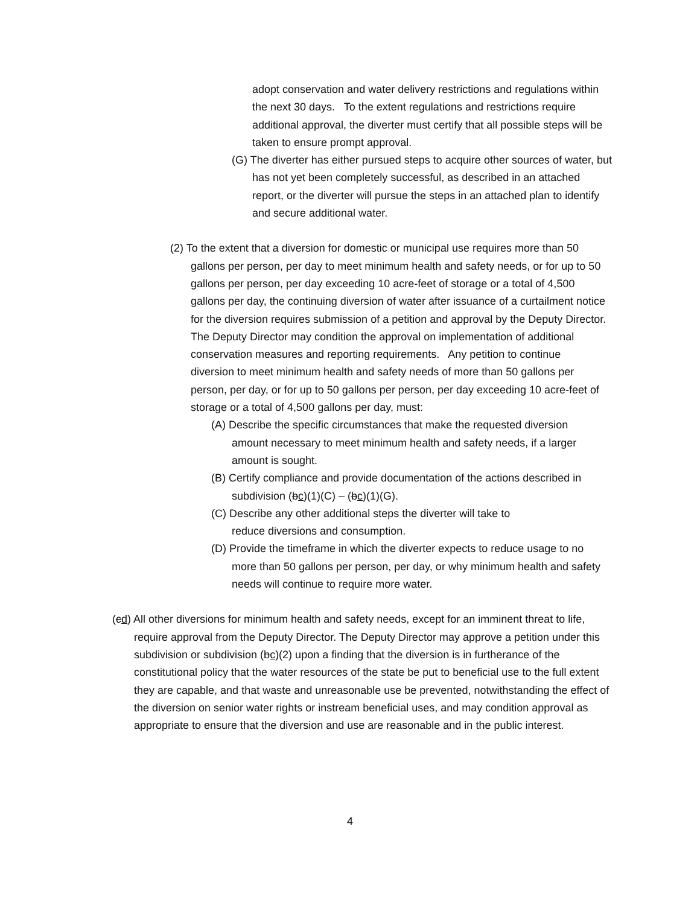adopt conservation and water delivery restrictions and regulations within the next 30 days. To the extent regulations and restrictions require additional approval, the diverter must certify that all possible steps will be taken to ensure prompt approval.
(G) The diverter has either pursued steps to acquire other sources of water, but has not yet been completely successful, as described in an attached report, or the diverter will pursue the steps in an attached plan to identify and secure additional water.
(2) To the extent that a diversion for domestic or municipal use requires more than 50 gallons per person, per day to meet minimum health and safety needs, or for up to 50 gallons per person, per day exceeding 10 acre-feet of storage or a total of 4,500 gallons per day, the continuing diversion of water after issuance of a curtailment notice for the diversion requires submission of a petition and approval by the Deputy Director. The Deputy Director may condition the approval on implementation of additional conservation measures and reporting requirements. Any petition to continue diversion to meet minimum health and safety needs of more than 50 gallons per person, per day, or for up to 50 gallons per person, per day exceeding 10 acre-feet of storage or a total of 4,500 gallons per day, must:
(A) Describe the specific circumstances that make the requested diversion amount necessary to meet minimum health and safety needs, if a larger amount is sought.
(B) Certify compliance and provide documentation of the actions described in subdivision (bc)(1)(C) – (bc)(1)(G).
(C) Describe any other additional steps the diverter will take to reduce diversions and consumption.
(D) Provide the timeframe in which the diverter expects to reduce usage to no more than 50 gallons per person, per day, or why minimum health and safety needs will continue to require more water.
(cd) All other diversions for minimum health and safety needs, except for an imminent threat to life, require approval from the Deputy Director. The Deputy Director may approve a petition under this subdivision or subdivision (bc)(2) upon a finding that the diversion is in furtherance of the constitutional policy that the water resources of the state be put to beneficial use to the full extent they are capable, and that waste and unreasonable use be prevented, notwithstanding the effect of the diversion on senior water rights or instream beneficial uses, and may condition approval as appropriate to ensure that the diversion and use are reasonable and in the public interest.
4